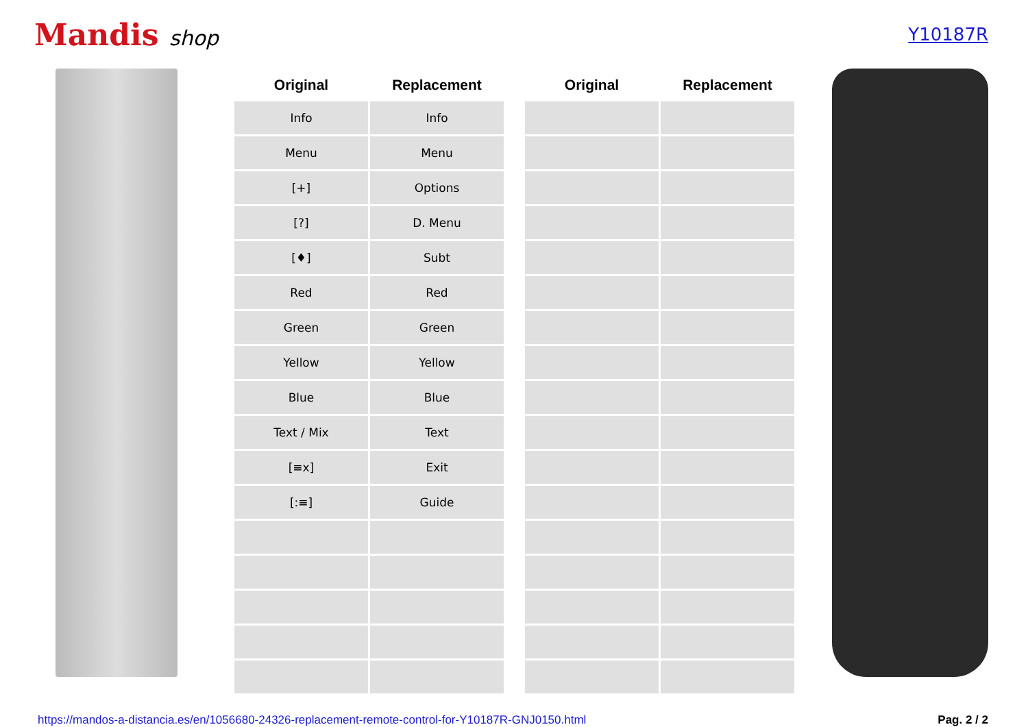Mandis shop
Y10187R
| Original | Replacement |
| --- | --- |
| Info | Info |
| Menu | Menu |
| [+] | Options |
| [?] | D. Menu |
| [♦] | Subt |
| Red | Red |
| Green | Green |
| Yellow | Yellow |
| Blue | Blue |
| Text / Mix | Text |
| [≡x] | Exit |
| [:≡] | Guide |
| Original | Replacement |
| --- | --- |
https://mandos-a-distancia.es/en/1056680-24326-replacement-remote-control-for-Y10187R-GNJ0150.html Pag. 2 / 2